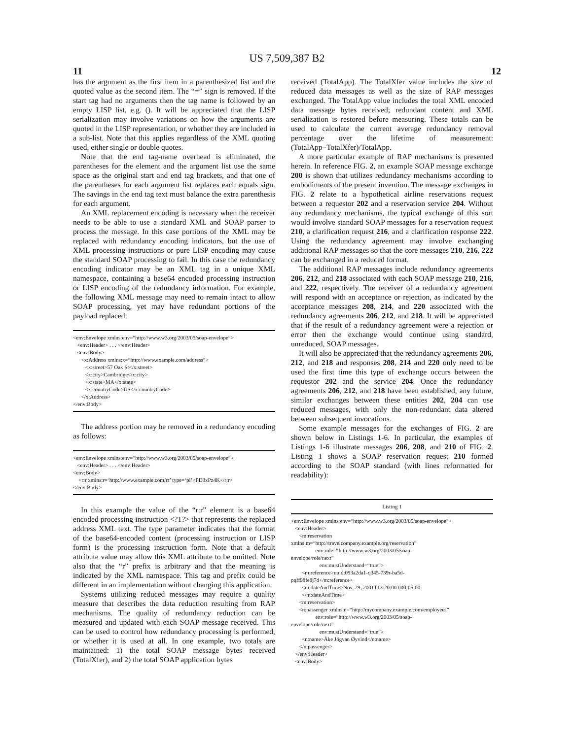US 7,509,387 B2
11 12
has the argument as the first item in a parenthesized list and the quoted value as the second item. The “=” sign is removed. If the start tag had no arguments then the tag name is followed by an empty LISP list, e.g. (). It will be appreciated that the LISP serialization may involve variations on how the arguments are quoted in the LISP representation, or whether they are included in a sub-list. Note that this applies regardless of the XML quoting used, either single or double quotes.
Note that the end tag-name overhead is eliminated, the parentheses for the element and the argument list use the same space as the original start and end tag brackets, and that one of the parentheses for each argument list replaces each equals sign. The savings in the end tag text must balance the extra parenthesis for each argument.
An XML replacement encoding is necessary when the receiver needs to be able to use a standard XML and SOAP parser to process the message. In this case portions of the XML may be replaced with redundancy encoding indicators, but the use of XML processing instructions or pure LISP encoding may cause the standard SOAP processing to fail. In this case the redundancy encoding indicator may be an XML tag in a unique XML namespace, containing a base64 encoded processing instruction or LISP encoding of the redundancy information. For example, the following XML message may need to remain intact to allow SOAP processing, yet may have redundant portions of the payload replaced:
<env:Envelope xmlns:env=“http://www.w3.org/2003/05/soap-envelope”> <env:Header> . . . </env:Header> <env:Body> <x:Address xmlns:x=“http://www.example.com/address”> <x:street>57 Oak St</x:street> <x:city>Cambridge</x:city> <x:state>MA</x:state> <x:countryCode>US</x:countryCode> </x:Address> </env:Body>
The address portion may be removed in a redundancy encoding as follows:
<env:Envelope xmlns:env=“http://www.w3.org/2003/05/soap-envelope”> <env:Header> . . . </env:Header> <env:Body> <r:r xmlns:r=‘http://www.example.com/rr’ type=‘pi’>PD8xPz4K</r:r> </env:Body>
In this example the value of the “r:r” element is a base64 encoded processing instruction <?1?> that represents the replaced address XML text. The type parameter indicates that the format of the base64-encoded content (processing instruction or LISP form) is the processing instruction form. Note that a default attribute value may allow this XML attribute to be omitted. Note also that the “r” prefix is arbitrary and that the meaning is indicated by the XML namespace. This tag and prefix could be different in an implementation without changing this application.
Systems utilizing reduced messages may require a quality measure that describes the data reduction resulting from RAP mechanisms. The quality of redundancy reduction can be measured and updated with each SOAP message received. This can be used to control how redundancy processing is performed, or whether it is used at all. In one example, two totals are maintained: 1) the total SOAP message bytes received (TotalXfer), and 2) the total SOAP application bytes
received (TotalApp). The TotalXfer value includes the size of reduced data messages as well as the size of RAP messages exchanged. The TotalApp value includes the total XML encoded data message bytes received; redundant content and XML serialization is restored before measuring. These totals can be used to calculate the current average redundancy removal percentage over the lifetime of measurement: (TotalApp−TotalXfer)/TotalApp.
A more particular example of RAP mechanisms is presented herein. In reference FIG. 2, an example SOAP message exchange 200 is shown that utilizes redundancy mechanisms according to embodiments of the present invention. The message exchanges in FIG. 2 relate to a hypothetical airline reservations request between a requestor 202 and a reservation service 204. Without any redundancy mechanisms, the typical exchange of this sort would involve standard SOAP messages for a reservation request 210, a clarification request 216, and a clarification response 222. Using the redundancy agreement may involve exchanging additional RAP messages so that the core messages 210, 216, 222 can be exchanged in a reduced format.
The additional RAP messages include redundancy agreements 206, 212, and 218 associated with each SOAP message 210, 216, and 222, respectively. The receiver of a redundancy agreement will respond with an acceptance or rejection, as indicated by the acceptance messages 208, 214, and 220 associated with the redundancy agreements 206, 212, and 218. It will be appreciated that if the result of a redundancy agreement were a rejection or error then the exchange would continue using standard, unreduced, SOAP messages.
It will also be appreciated that the redundancy agreements 206, 212, and 218 and responses 208, 214 and 220 only need to be used the first time this type of exchange occurs between the requestor 202 and the service 204. Once the redundancy agreements 206, 212, and 218 have been established, any future, similar exchanges between these entities 202, 204 can use reduced messages, with only the non-redundant data altered between subsequent invocations.
Some example messages for the exchanges of FIG. 2 are shown below in Listings 1-6. In particular, the examples of Listings 1-6 illustrate messages 206, 208, and 210 of FIG. 2. Listing 1 shows a SOAP reservation request 210 formed according to the SOAP standard (with lines reformatted for readability):
Listing 1
<env:Envelope xmlns:env=“http://www.w3.org/2003/05/soap-envelope”> <env:Header> <m:reservation xmlns:m=“http://travelcompany.example.org/reservation” env:role=“http://www.w3.org/2003/05/soap- envelope/role/next” env:mustUnderstand=“true”> <m:reference>uuid:093a2da1-q345-739r-ba5d- pqff98fe8j7d</m:reference> <m:dateAndTime>Nov. 29, 2001T13:20:00.000-05:00 </m:dateAndTime> <m:reservation> <n:passenger xmlns:n=“http://mycompany.example.com/employees” env:role=“http://www.w3.org/2003/05/soap- envelope/role/next” env:mustUnderstand=“true”> <n:name>Åke Jógvan Øyvind</n:name> </n:passenger> </env:Header> <env:Body>